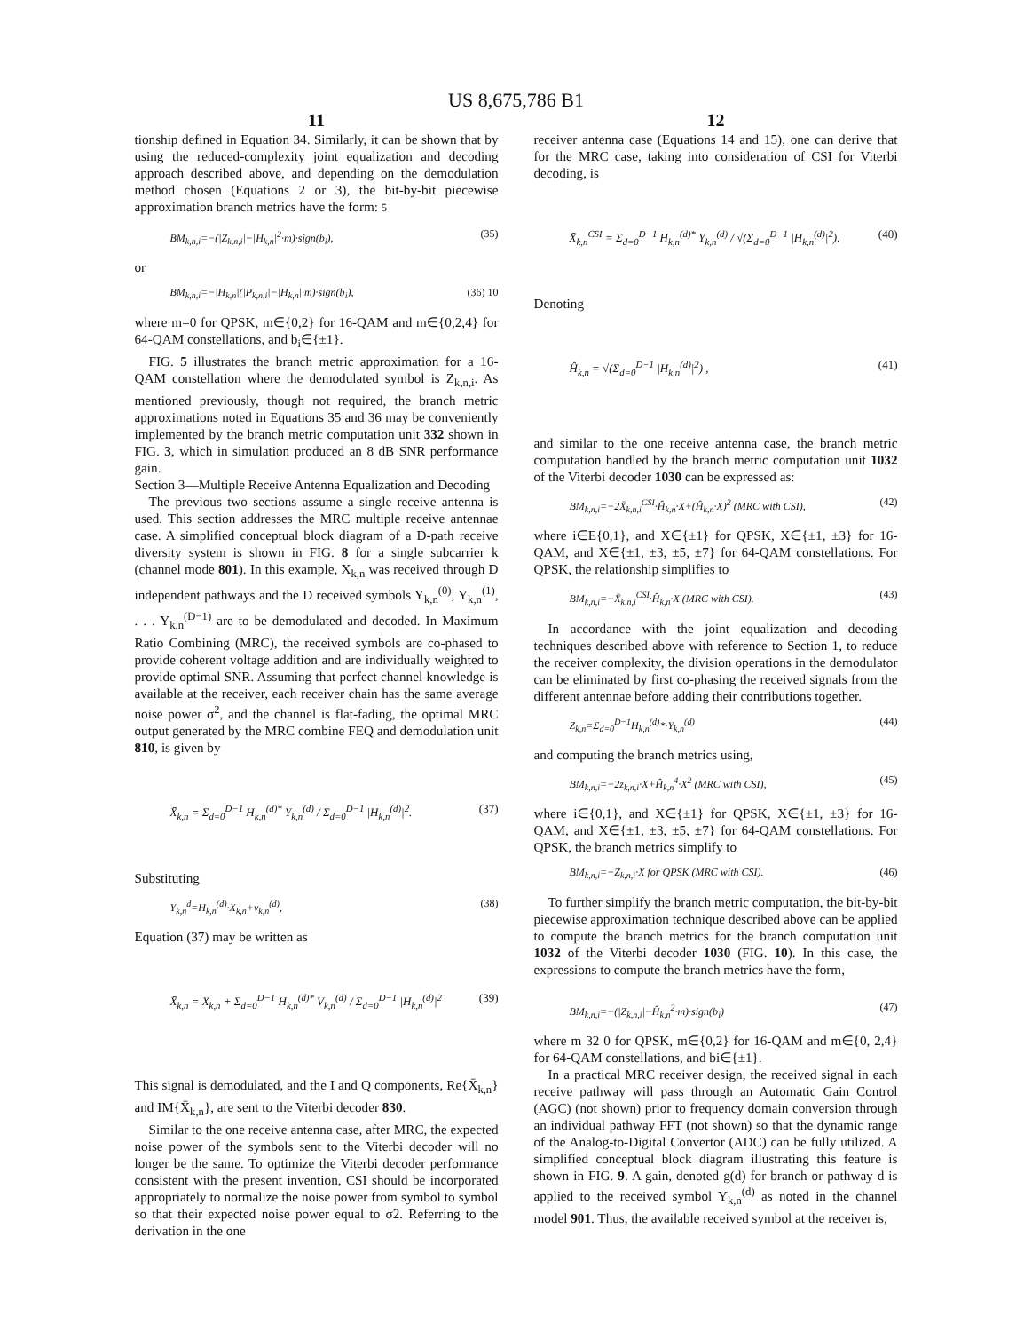US 8,675,786 B1
11
tionship defined in Equation 34. Similarly, it can be shown that by using the reduced-complexity joint equalization and decoding approach described above, and depending on the demodulation method chosen (Equations 2 or 3), the bit-by-bit piecewise approximation branch metrics have the form: 5
BM<sub>k,n,i</sub>=−(|Z<sub>k,n,i</sub>|−|H<sub>k,n</sub>|<sup>2</sup>·m)·sign(b<sub>i</sub>), (35)
or
BM<sub>k,n,i</sub>=−|H<sub>k,n</sub>|(|P<sub>k,n,i</sub>|−|H<sub>k,n</sub>|·m)·sign(b<sub>i</sub>), (36) 10
where m=0 for QPSK, m∈{0,2} for 16-QAM and m∈{0,2,4} for 64-QAM constellations, and b<sub>i</sub>∈{±1}.
FIG. 5 illustrates the branch metric approximation for a 16-QAM constellation where the demodulated symbol is Z<sub>k,n,i</sub>. As mentioned previously, though not required, the branch metric approximations noted in Equations 35 and 36 may be conveniently implemented by the branch metric computation unit 332 shown in FIG. 3, which in simulation produced an 8 dB SNR performance gain.
Section 3—Multiple Receive Antenna Equalization and Decoding
The previous two sections assume a single receive antenna is used. This section addresses the MRC multiple receive antennae case. A simplified conceptual block diagram of a D-path receive diversity system is shown in FIG. 8 for a single subcarrier k (channel mode 801). In this example, X<sub>k,n</sub> was received through D independent pathways and the D received symbols Y<sub>k,n</sub><sup>(0)</sup>, Y<sub>k,n</sub><sup>(1)</sup>, . . . Y<sub>k,n</sub><sup>(D−1)</sup> are to be demodulated and decoded. In Maximum Ratio Combining (MRC), the received symbols are co-phased to provide coherent voltage addition and are individually weighted to provide optimal SNR. Assuming that perfect channel knowledge is available at the receiver, each receiver chain has the same average noise power σ<sup>2</sup>, and the channel is flat-fading, the optimal MRC output generated by the MRC combine FEQ and demodulation unit 810, is given by
X̄<sub>k,n</sub> = Σ<sub>d=0</sub><sup>D−1</sup> H<sub>k,n</sub><sup>(d)*</sup> Y<sub>k,n</sub><sup>(d)</sup> / Σ<sub>d=0</sub><sup>D−1</sup> |H<sub>k,n</sub><sup>(d)</sup>|<sup>2</sup>. (37)
Substituting
Y<sub>k,n</sub><sup>d</sup>=H<sub>k,n</sub><sup>(d)</sup>·X<sub>k,n</sub>+v<sub>k,n</sub><sup>(d)</sup>, (38)
Equation (37) may be written as
X̄<sub>k,n</sub> = X<sub>k,n</sub> + Σ<sub>d=0</sub><sup>D−1</sup> H<sub>k,n</sub><sup>(d)*</sup> V<sub>k,n</sub><sup>(d)</sup> / Σ<sub>d=0</sub><sup>D−1</sup> |H<sub>k,n</sub><sup>(d)</sup>|<sup>2</sup> (39)
This signal is demodulated, and the I and Q components, Re{X̄<sub>k,n</sub>} and IM{X̄<sub>k,n</sub>}, are sent to the Viterbi decoder 830.
Similar to the one receive antenna case, after MRC, the expected noise power of the symbols sent to the Viterbi decoder will no longer be the same. To optimize the Viterbi decoder performance consistent with the present invention, CSI should be incorporated appropriately to normalize the noise power from symbol to symbol so that their expected noise power equal to σ2. Referring to the derivation in the one
12
receiver antenna case (Equations 14 and 15), one can derive that for the MRC case, taking into consideration of CSI for Viterbi decoding, is
X̄<sub>k,n</sub><sup>CSI</sup> = Σ<sub>d=0</sub><sup>D−1</sup> H<sub>k,n</sub><sup>(d)*</sup> Y<sub>k,n</sub><sup>(d)</sup> / √(Σ<sub>d=0</sub><sup>D−1</sup> |H<sub>k,n</sub><sup>(d)</sup>|<sup>2</sup>). (40)
Denoting
Ĥ<sub>k,n</sub> = √(Σ<sub>d=0</sub><sup>D−1</sup> |H<sub>k,n</sub><sup>(d)</sup>|<sup>2</sup>) , (41)
and similar to the one receive antenna case, the branch metric computation handled by the branch metric computation unit 1032 of the Viterbi decoder 1030 can be expressed as:
BM<sub>k,n,i</sub>=−2X̄<sub>k,n,i</sub><sup>CSI</sup>·Ĥ<sub>k,n</sub>·X+(Ĥ<sub>k,n</sub>·X)<sup>2</sup> (MRC with CSI), (42)
where i∈E{0,1}, and X∈{±1} for QPSK, X∈{±1, ±3} for 16-QAM, and X∈{±1, ±3, ±5, ±7} for 64-QAM constellations. For QPSK, the relationship simplifies to
BM<sub>k,n,i</sub>=−X̄<sub>k,n,i</sub><sup>CSI</sup>·Ĥ<sub>k,n</sub>·X (MRC with CSI). (43)
In accordance with the joint equalization and decoding techniques described above with reference to Section 1, to reduce the receiver complexity, the division operations in the demodulator can be eliminated by first co-phasing the received signals from the different antennae before adding their contributions together.
Z<sub>k,n</sub>=Σ<sub>d=0</sub><sup>D−1</sup>H<sub>k,n</sub><sup>(d)</sup>*·Y<sub>k,n</sub><sup>(d)</sup> (44)
and computing the branch metrics using,
BM<sub>k,n,i</sub>=−2z<sub>k,n,i</sub>·X+Ĥ<sub>k,n</sub><sup>4</sup>·X<sup>2</sup> (MRC with CSI), (45)
where i∈{0,1}, and X∈{±1} for QPSK, X∈{±1, ±3} for 16-QAM, and X∈{±1, ±3, ±5, ±7} for 64-QAM constellations. For QPSK, the branch metrics simplify to
BM<sub>k,n,i</sub>=−Z<sub>k,n,i</sub>·X for QPSK (MRC with CSI). (46)
To further simplify the branch metric computation, the bit-by-bit piecewise approximation technique described above can be applied to compute the branch metrics for the branch computation unit 1032 of the Viterbi decoder 1030 (FIG. 10). In this case, the expressions to compute the branch metrics have the form,
BM<sub>k,n,i</sub>=−(|Z<sub>k,n,i</sub>|−Ĥ<sub>k,n</sub><sup>2</sup>·m)·sign(b<sub>i</sub>) (47)
where m 32 0 for QPSK, m∈{0,2} for 16-QAM and m∈{0, 2,4} for 64-QAM constellations, and bi∈{±1}.
In a practical MRC receiver design, the received signal in each receive pathway will pass through an Automatic Gain Control (AGC) (not shown) prior to frequency domain conversion through an individual pathway FFT (not shown) so that the dynamic range of the Analog-to-Digital Convertor (ADC) can be fully utilized. A simplified conceptual block diagram illustrating this feature is shown in FIG. 9. A gain, denoted g(d) for branch or pathway d is applied to the received symbol Y<sub>k,n</sub><sup>(d)</sup> as noted in the channel model 901. Thus, the available received symbol at the receiver is,